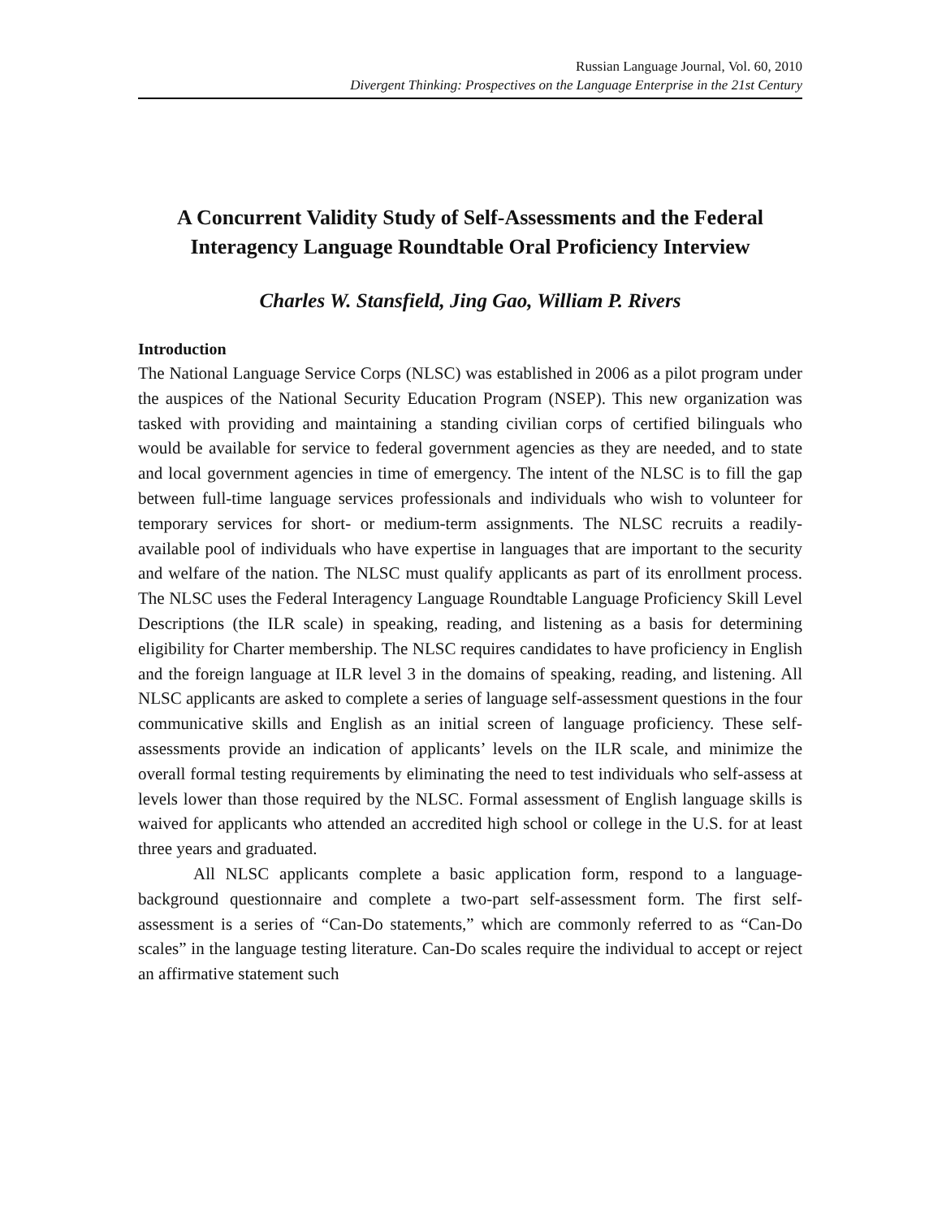Russian Language Journal, Vol. 60, 2010
Divergent Thinking: Prospectives on the Language Enterprise in the 21st Century
A Concurrent Validity Study of Self-Assessments and the Federal Interagency Language Roundtable Oral Proficiency Interview
Charles W. Stansfield, Jing Gao, William P. Rivers
Introduction
The National Language Service Corps (NLSC) was established in 2006 as a pilot program under the auspices of the National Security Education Program (NSEP). This new organization was tasked with providing and maintaining a standing civilian corps of certified bilinguals who would be available for service to federal government agencies as they are needed, and to state and local government agencies in time of emergency. The intent of the NLSC is to fill the gap between full-time language services professionals and individuals who wish to volunteer for temporary services for short- or medium-term assignments. The NLSC recruits a readily-available pool of individuals who have expertise in languages that are important to the security and welfare of the nation. The NLSC must qualify applicants as part of its enrollment process. The NLSC uses the Federal Interagency Language Roundtable Language Proficiency Skill Level Descriptions (the ILR scale) in speaking, reading, and listening as a basis for determining eligibility for Charter membership. The NLSC requires candidates to have proficiency in English and the foreign language at ILR level 3 in the domains of speaking, reading, and listening. All NLSC applicants are asked to complete a series of language self-assessment questions in the four communicative skills and English as an initial screen of language proficiency. These self-assessments provide an indication of applicants’ levels on the ILR scale, and minimize the overall formal testing requirements by eliminating the need to test individuals who self-assess at levels lower than those required by the NLSC. Formal assessment of English language skills is waived for applicants who attended an accredited high school or college in the U.S. for at least three years and graduated.
All NLSC applicants complete a basic application form, respond to a language-background questionnaire and complete a two-part self-assessment form. The first self-assessment is a series of “Can-Do statements,” which are commonly referred to as “Can-Do scales” in the language testing literature. Can-Do scales require the individual to accept or reject an affirmative statement such